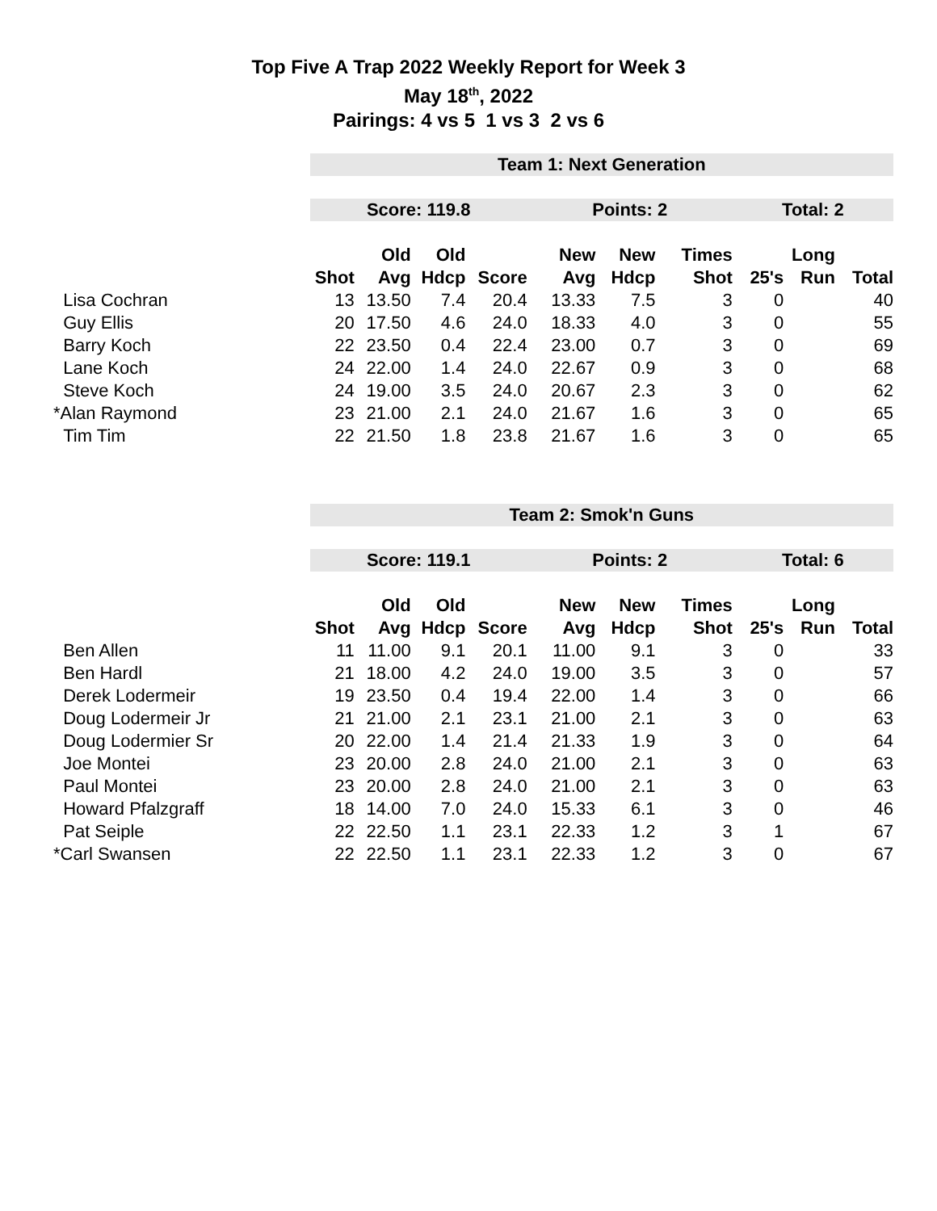Top Five A Trap 2022 Weekly Report for Week 3
May 18<sup>th</sup>, 2022
Pairings: 4 vs 5 1 vs 3 2 vs 6
| | Team 1: Next Generation | | | | | | | | | |
| | Score: 119.8 | | | | Points: 2 | | | Total: 2 | | |
| | | Old | Old | | New | New | Times | | Long | |
| | Shot | Avg | Hdcp | Score | Avg | Hdcp | Shot | 25's | Run | Total |
| Lisa Cochran | 13 | 13.50 | 7.4 | 20.4 | 13.33 | 7.5 | 3 | 0 | | 40 |
| Guy Ellis | 20 | 17.50 | 4.6 | 24.0 | 18.33 | 4.0 | 3 | 0 | | 55 |
| Barry Koch | 22 | 23.50 | 0.4 | 22.4 | 23.00 | 0.7 | 3 | 0 | | 69 |
| Lane Koch | 24 | 22.00 | 1.4 | 24.0 | 22.67 | 0.9 | 3 | 0 | | 68 |
| Steve Koch | 24 | 19.00 | 3.5 | 24.0 | 20.67 | 2.3 | 3 | 0 | | 62 |
| *Alan Raymond | 23 | 21.00 | 2.1 | 24.0 | 21.67 | 1.6 | 3 | 0 | | 65 |
| Tim Tim | 22 | 21.50 | 1.8 | 23.8 | 21.67 | 1.6 | 3 | 0 | | 65 |
| | Team 2: Smok'n Guns | | | | | | | | | |
| | Score: 119.1 | | | | Points: 2 | | | Total: 6 | | |
| | | Old | Old | | New | New | Times | | Long | |
| | Shot | Avg | Hdcp | Score | Avg | Hdcp | Shot | 25's | Run | Total |
| Ben Allen | 11 | 11.00 | 9.1 | 20.1 | 11.00 | 9.1 | 3 | 0 | | 33 |
| Ben Hardl | 21 | 18.00 | 4.2 | 24.0 | 19.00 | 3.5 | 3 | 0 | | 57 |
| Derek Lodermeir | 19 | 23.50 | 0.4 | 19.4 | 22.00 | 1.4 | 3 | 0 | | 66 |
| Doug Lodermeir Jr | 21 | 21.00 | 2.1 | 23.1 | 21.00 | 2.1 | 3 | 0 | | 63 |
| Doug Lodermier Sr | 20 | 22.00 | 1.4 | 21.4 | 21.33 | 1.9 | 3 | 0 | | 64 |
| Joe Montei | 23 | 20.00 | 2.8 | 24.0 | 21.00 | 2.1 | 3 | 0 | | 63 |
| Paul Montei | 23 | 20.00 | 2.8 | 24.0 | 21.00 | 2.1 | 3 | 0 | | 63 |
| Howard Pfalzgraff | 18 | 14.00 | 7.0 | 24.0 | 15.33 | 6.1 | 3 | 0 | | 46 |
| Pat Seiple | 22 | 22.50 | 1.1 | 23.1 | 22.33 | 1.2 | 3 | 1 | | 67 |
| *Carl Swansen | 22 | 22.50 | 1.1 | 23.1 | 22.33 | 1.2 | 3 | 0 | | 67 |